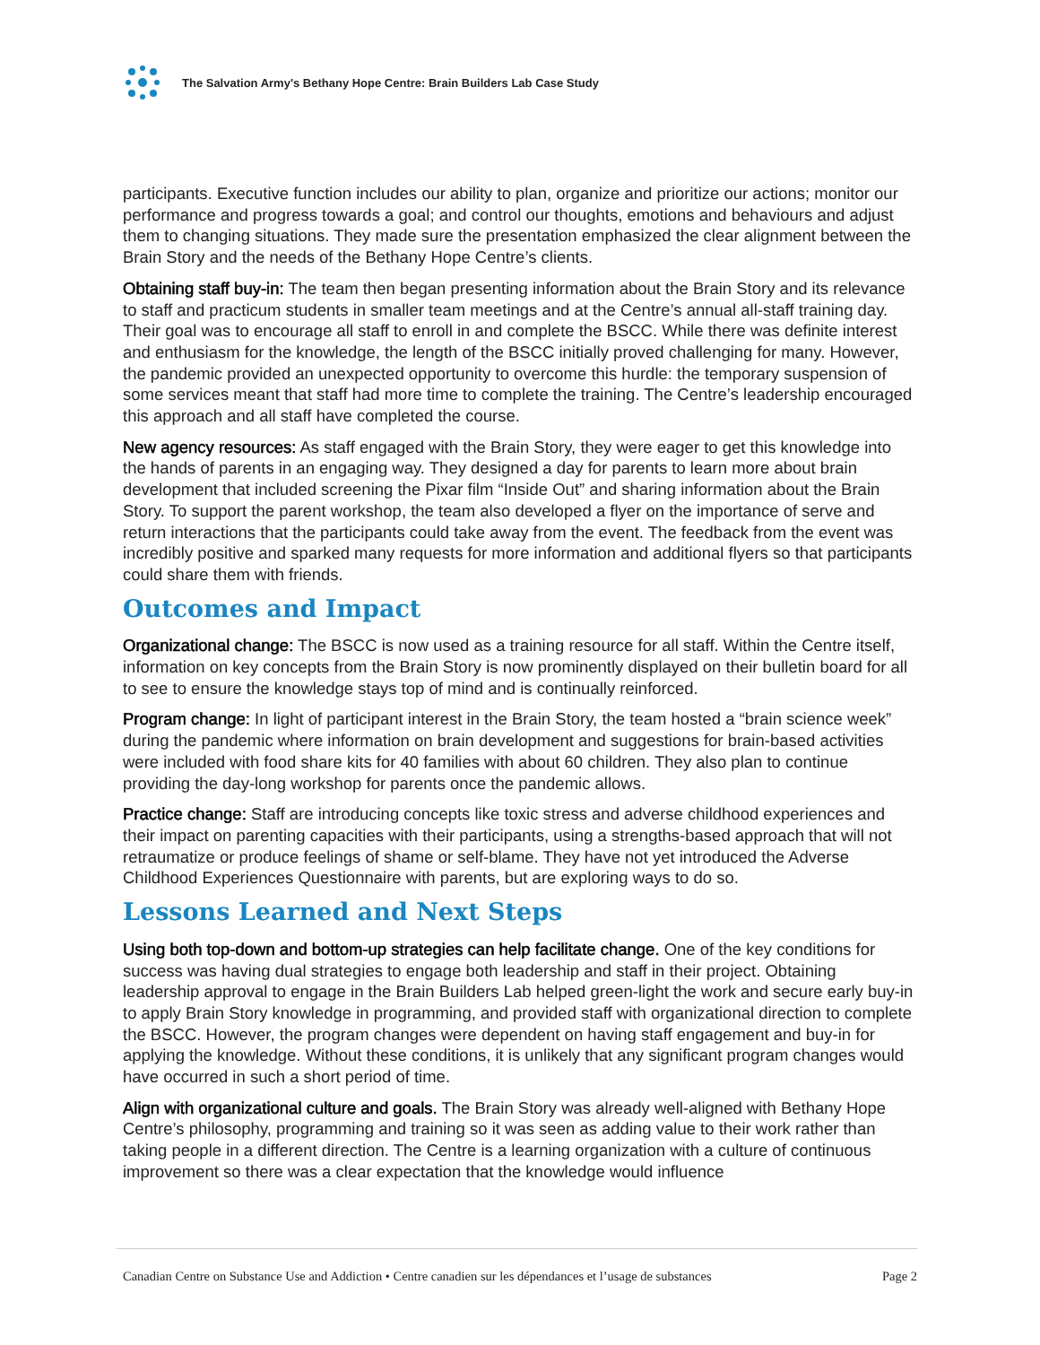The Salvation Army's Bethany Hope Centre: Brain Builders Lab Case Study
participants. Executive function includes our ability to plan, organize and prioritize our actions; monitor our performance and progress towards a goal; and control our thoughts, emotions and behaviours and adjust them to changing situations. They made sure the presentation emphasized the clear alignment between the Brain Story and the needs of the Bethany Hope Centre’s clients.
Obtaining staff buy-in: The team then began presenting information about the Brain Story and its relevance to staff and practicum students in smaller team meetings and at the Centre’s annual all-staff training day. Their goal was to encourage all staff to enroll in and complete the BSCC. While there was definite interest and enthusiasm for the knowledge, the length of the BSCC initially proved challenging for many. However, the pandemic provided an unexpected opportunity to overcome this hurdle: the temporary suspension of some services meant that staff had more time to complete the training. The Centre’s leadership encouraged this approach and all staff have completed the course.
New agency resources: As staff engaged with the Brain Story, they were eager to get this knowledge into the hands of parents in an engaging way. They designed a day for parents to learn more about brain development that included screening the Pixar film “Inside Out” and sharing information about the Brain Story. To support the parent workshop, the team also developed a flyer on the importance of serve and return interactions that the participants could take away from the event. The feedback from the event was incredibly positive and sparked many requests for more information and additional flyers so that participants could share them with friends.
Outcomes and Impact
Organizational change: The BSCC is now used as a training resource for all staff. Within the Centre itself, information on key concepts from the Brain Story is now prominently displayed on their bulletin board for all to see to ensure the knowledge stays top of mind and is continually reinforced.
Program change: In light of participant interest in the Brain Story, the team hosted a “brain science week” during the pandemic where information on brain development and suggestions for brain-based activities were included with food share kits for 40 families with about 60 children. They also plan to continue providing the day-long workshop for parents once the pandemic allows.
Practice change: Staff are introducing concepts like toxic stress and adverse childhood experiences and their impact on parenting capacities with their participants, using a strengths-based approach that will not retraumatize or produce feelings of shame or self-blame. They have not yet introduced the Adverse Childhood Experiences Questionnaire with parents, but are exploring ways to do so.
Lessons Learned and Next Steps
Using both top-down and bottom-up strategies can help facilitate change. One of the key conditions for success was having dual strategies to engage both leadership and staff in their project. Obtaining leadership approval to engage in the Brain Builders Lab helped green-light the work and secure early buy-in to apply Brain Story knowledge in programming, and provided staff with organizational direction to complete the BSCC. However, the program changes were dependent on having staff engagement and buy-in for applying the knowledge. Without these conditions, it is unlikely that any significant program changes would have occurred in such a short period of time.
Align with organizational culture and goals. The Brain Story was already well-aligned with Bethany Hope Centre’s philosophy, programming and training so it was seen as adding value to their work rather than taking people in a different direction. The Centre is a learning organization with a culture of continuous improvement so there was a clear expectation that the knowledge would influence
Canadian Centre on Substance Use and Addiction • Centre canadien sur les dépendances et l’usage de substances Page 2